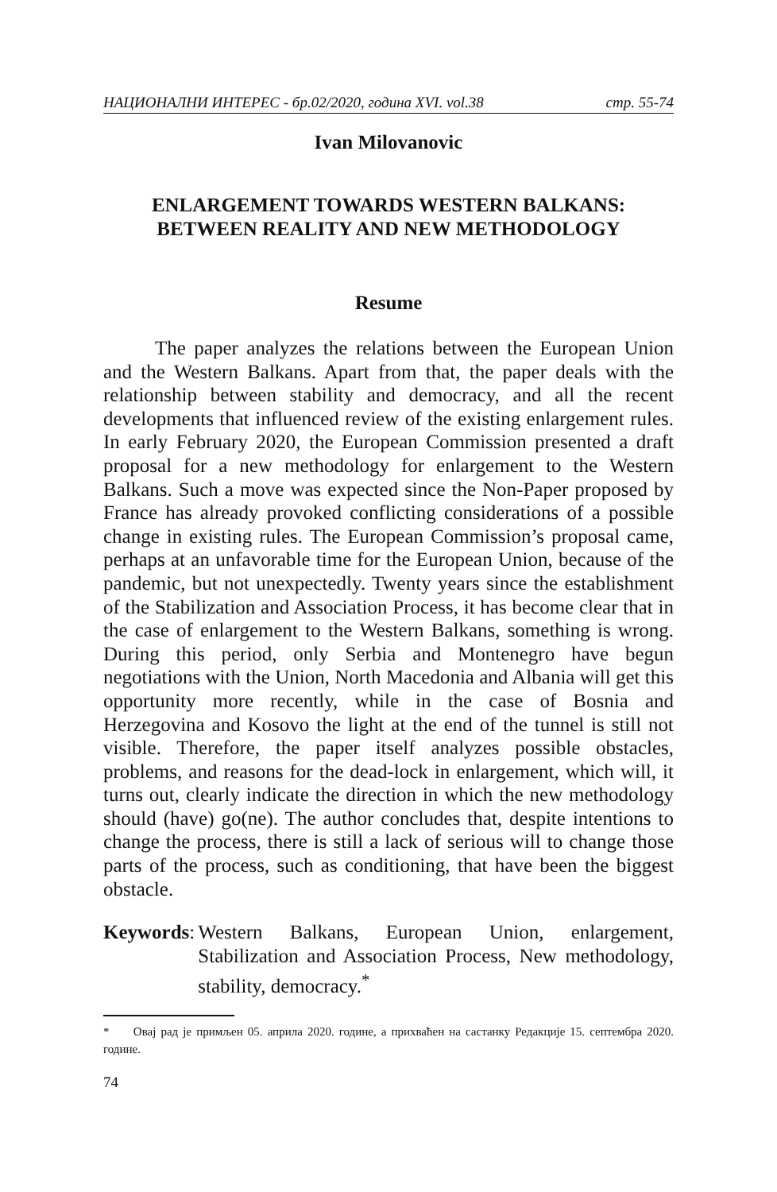НАЦИОНАЛНИ ИНТЕРЕС - бр.02/2020, година XVI. vol.38 стр. 55-74
Ivan Milovanovic
ENLARGEMENT TOWARDS WESTERN BALKANS:
BETWEEN REALITY AND NEW METHODOLOGY
Resume
The paper analyzes the relations between the European Union and the Western Balkans. Apart from that, the paper deals with the relationship between stability and democracy, and all the recent developments that influenced review of the existing enlargement rules. In early February 2020, the European Commission presented a draft proposal for a new methodology for enlargement to the Western Balkans. Such a move was expected since the Non-Paper proposed by France has already provoked conflicting considerations of a possible change in existing rules. The European Commission’s proposal came, perhaps at an unfavorable time for the European Union, because of the pandemic, but not unexpectedly. Twenty years since the establishment of the Stabilization and Association Process, it has become clear that in the case of enlargement to the Western Balkans, something is wrong. During this period, only Serbia and Montenegro have begun negotiations with the Union, North Macedonia and Albania will get this opportunity more recently, while in the case of Bosnia and Herzegovina and Kosovo the light at the end of the tunnel is still not visible. Therefore, the paper itself analyzes possible obstacles, problems, and reasons for the dead-lock in enlargement, which will, it turns out, clearly indicate the direction in which the new methodology should (have) go(ne). The author concludes that, despite intentions to change the process, there is still a lack of serious will to change those parts of the process, such as conditioning, that have been the biggest obstacle.
Keywords:
Western Balkans, European Union, enlargement, Stabilization and Association Process, New methodology, stability, democracy.<sup>*</sup>
* Овај рад је примљен 05. априла 2020. године, а прихваћен на састанку Редакције 15. септембра 2020. године.
74